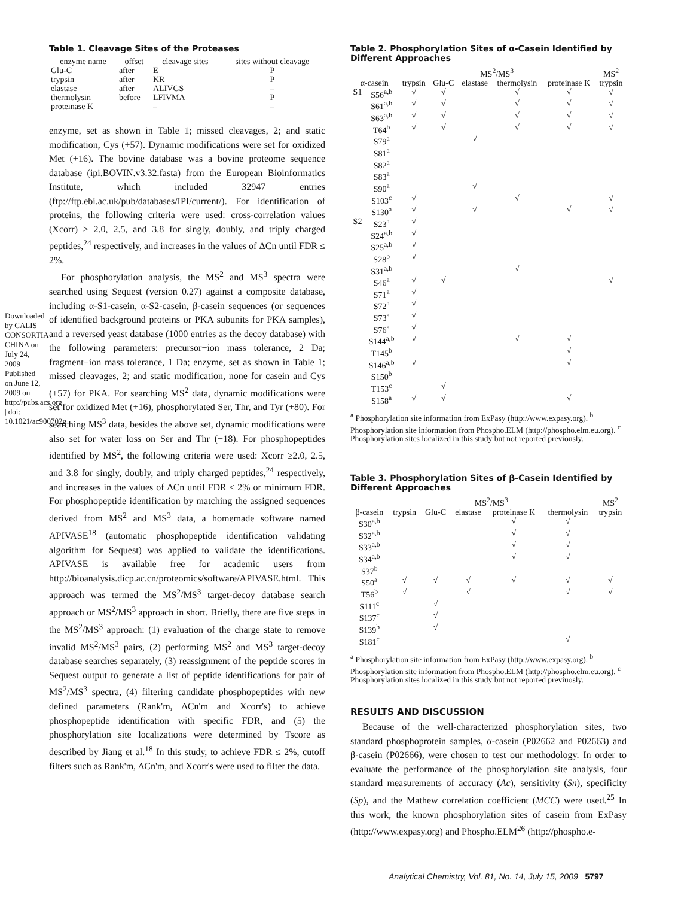Downloaded by CALIS CONSORTIA CHINA on July 24, 2009 Published on June 12, 2009 on http://pubs.acs.org | doi: 10.1021/ac900702g
Table 1. Cleavage Sites of the Proteases
| enzyme name | offset | cleavage sites | sites without cleavage |
| --- | --- | --- | --- |
| Glu-C trypsin elastase thermolysin proteinase K | after after after before | E KR ALIVGS LFIVMA – | P P – P – |
enzyme, set as shown in Table 1; missed cleavages, 2; and static modification, Cys (+57). Dynamic modifications were set for oxidized Met (+16). The bovine database was a bovine proteome sequence database (ipi.BOVIN.v3.32.fasta) from the European Bioinformatics Institute, which included 32947 entries (ftp://ftp.ebi.ac.uk/pub/databases/IPI/current/). For identification of proteins, the following criteria were used: cross-correlation values (Xcorr) ≥ 2.0, 2.5, and 3.8 for singly, doubly, and triply charged peptides,<sup>24</sup> respectively, and increases in the values of ΔCn until FDR ≤ 2%.
For phosphorylation analysis, the MS<sup>2</sup> and MS<sup>3</sup> spectra were searched using Sequest (version 0.27) against a composite database, including α-S1-casein, α-S2-casein, β-casein sequences (or sequences of identified background proteins or PKA subunits for PKA samples), and a reversed yeast database (1000 entries as the decoy database) with the following parameters: precursor−ion mass tolerance, 2 Da; fragment−ion mass tolerance, 1 Da; enzyme, set as shown in Table 1; missed cleavages, 2; and static modification, none for casein and Cys (+57) for PKA. For searching MS<sup>2</sup> data, dynamic modifications were set for oxidized Met (+16), phosphorylated Ser, Thr, and Tyr (+80). For searching MS<sup>3</sup> data, besides the above set, dynamic modifications were also set for water loss on Ser and Thr (−18). For phosphopeptides identified by MS<sup>2</sup>, the following criteria were used: Xcorr ≥2.0, 2.5, and 3.8 for singly, doubly, and triply charged peptides,<sup>24</sup> respectively, and increases in the values of ΔCn until FDR ≤ 2% or minimum FDR. For phosphopeptide identification by matching the assigned sequences derived from MS<sup>2</sup> and MS<sup>3</sup> data, a homemade software named APIVASE<sup>18</sup> (automatic phosphopeptide identification validating algorithm for Sequest) was applied to validate the identifications. APIVASE is available free for academic users from http://bioanalysis.dicp.ac.cn/proteomics/software/APIVASE.html. This approach was termed the MS<sup>2</sup>/MS<sup>3</sup> target-decoy database search approach or MS<sup>2</sup>/MS<sup>3</sup> approach in short. Briefly, there are five steps in the MS<sup>2</sup>/MS<sup>3</sup> approach: (1) evaluation of the charge state to remove invalid MS<sup>2</sup>/MS<sup>3</sup> pairs, (2) performing MS<sup>2</sup> and MS<sup>3</sup> target-decoy database searches separately, (3) reassignment of the peptide scores in Sequest output to generate a list of peptide identifications for pair of MS<sup>2</sup>/MS<sup>3</sup> spectra, (4) filtering candidate phosphopeptides with new defined parameters (Rank'm, ΔCn'm and Xcorr's) to achieve phosphopeptide identification with specific FDR, and (5) the phosphorylation site localizations were determined by Tscore as described by Jiang et al.<sup>18</sup> In this study, to achieve FDR ≤ 2%, cutoff filters such as Rank'm, ΔCn'm, and Xcorr's were used to filter the data.
Table 2. Phosphorylation Sites of α-Casein Identified by Different Approaches
| | | MS<sup>2</sup>/MS<sup>3</sup> | | | | | MS<sup>2</sup> |
| --- | --- | --- | --- | --- | --- | --- | --- |
| α-casein | | trypsin | Glu-C | elastase | thermolysin | proteinase K | trypsin |
| S1 | S56<sup>a,b</sup> | √ | √ | | √ | √ | √ |
| | S61<sup>a,b</sup> | √ | √ | | √ | √ | √ |
| | S63<sup>a,b</sup> | √ | √ | | √ | √ | √ |
| | T64<sup>b</sup> | √ | √ | | √ | √ | √ |
| | S79<sup>a</sup> | | | √ | | | |
| | S81<sup>a</sup> | | | | | | |
| | S82<sup>a</sup> | | | | | | |
| | S83<sup>a</sup> | | | | | | |
| | S90<sup>a</sup> | | | √ | | | |
| | S103<sup>c</sup> | √ | | | √ | | √ |
| | S130<sup>a</sup> | √ | | √ | | √ | √ |
| S2 | S23<sup>a</sup> | √ | | | | | |
| | S24<sup>a,b</sup> | √ | | | | | |
| | S25<sup>a,b</sup> | √ | | | | | |
| | S28<sup>b</sup> | √ | | | | | |
| | S31<sup>a,b</sup> | | | | √ | | |
| | S46<sup>a</sup> | √ | √ | | | | √ |
| | S71<sup>a</sup> | √ | | | | | |
| | S72<sup>a</sup> | √ | | | | | |
| | S73<sup>a</sup> | √ | | | | | |
| | S76<sup>a</sup> | √ | | | | | |
| | S144<sup>a,b</sup> | √ | | | √ | √ | |
| | T145<sup>b</sup> | | | | | √ | |
| | S146<sup>a,b</sup> | √ | | | | √ | |
| | S150<sup>b</sup> | | | | | | |
| | T153<sup>c</sup> | | √ | | | | |
| | S158<sup>a</sup> | √ | √ | | | √ | |
<sup>a</sup> Phosphorylation site information from ExPasy (http://www.expasy.org). <sup>b</sup> Phosphorylation site information from Phospho.ELM (http://phospho.elm.eu.org). <sup>c</sup> Phosphorylation sites localized in this study but not reported previously.
Table 3. Phosphorylation Sites of β-Casein Identified by Different Approaches
| | MS<sup>2</sup>/MS<sup>3</sup> | | | | | MS<sup>2</sup> |
| --- | --- | --- | --- | --- | --- | --- |
| β-casein | trypsin | Glu-C | elastase | proteinase K | thermolysin | trypsin |
| S30<sup>a,b</sup> | | | | √ | √ | |
| S32<sup>a,b</sup> | | | | √ | √ | |
| S33<sup>a,b</sup> | | | | √ | √ | |
| S34<sup>a,b</sup> | | | | √ | √ | |
| S37<sup>b</sup> | | | | | | |
| S50<sup>a</sup> | √ | √ | √ | √ | √ | √ |
| T56<sup>b</sup> | √ | | √ | | √ | √ |
| S111<sup>c</sup> | | √ | | | | |
| S137<sup>c</sup> | | √ | | | | |
| S139<sup>b</sup> | | √ | | | | |
| S181<sup>c</sup> | | | | | √ | |
<sup>a</sup> Phosphorylation site information from ExPasy (http://www.expasy.org). <sup>b</sup> Phosphorylation site information from Phospho.ELM (http://phospho.elm.eu.org). <sup>c</sup> Phosphorylation sites localized in this study but not reported previuosly.
RESULTS AND DISCUSSION
Because of the well-characterized phosphorylation sites, two standard phosphoprotein samples, α-casein (P02662 and P02663) and β-casein (P02666), were chosen to test our methodology. In order to evaluate the performance of the phosphorylation site analysis, four standard measurements of accuracy (Ac), sensitivity (Sn), specificity (Sp), and the Mathew correlation coefficient (MCC) were used.<sup>25</sup> In this work, the known phosphorylation sites of casein from ExPasy (http://www.expasy.org) and Phospho.ELM<sup>26</sup> (http://phospho.e-
Analytical Chemistry, Vol. 81, No. 14, July 15, 2009 5797